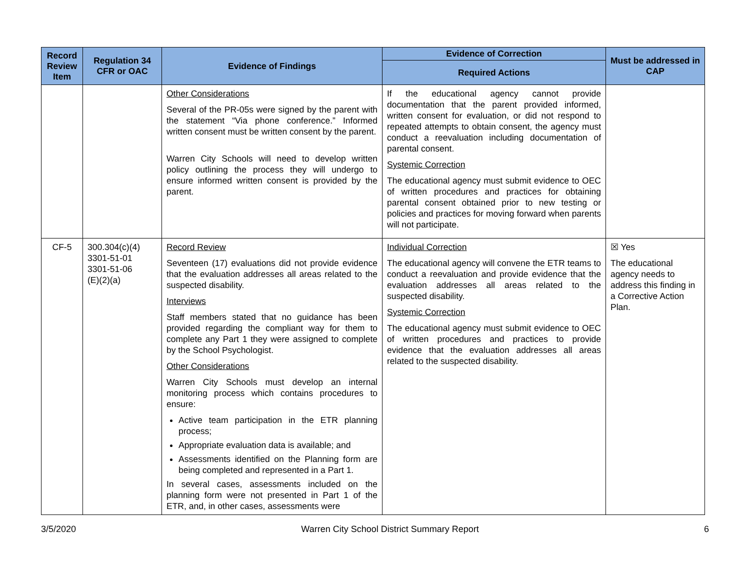| Record Review Item | Regulation 34 CFR or OAC | Evidence of Findings | Evidence of Correction | Must be addressed in CAP |
| --- | --- | --- | --- | --- |
| | | | Required Actions | |
| | | Other Considerations Several of the PR-05s were signed by the parent with the statement “Via phone conference.” Informed written consent must be written consent by the parent. Warren City Schools will need to develop written policy outlining the process they will undergo to ensure informed written consent is provided by the parent. | If the educational agency cannot provide documentation that the parent provided informed, written consent for evaluation, or did not respond to repeated attempts to obtain consent, the agency must conduct a reevaluation including documentation of parental consent. Systemic Correction The educational agency must submit evidence to OEC of written procedures and practices for obtaining parental consent obtained prior to new testing or policies and practices for moving forward when parents will not participate. | |
| CF-5 | 300.304(c)(4) 3301-51-01 3301-51-06 (E)(2)(a) | Record Review Seventeen (17) evaluations did not provide evidence that the evaluation addresses all areas related to the suspected disability. Interviews Staff members stated that no guidance has been provided regarding the compliant way for them to complete any Part 1 they were assigned to complete by the School Psychologist. Other Considerations Warren City Schools must develop an internal monitoring process which contains procedures to ensure: Active team participation in the ETR planning process; Appropriate evaluation data is available; and Assessments identified on the Planning form are being completed and represented in a Part 1. In several cases, assessments included on the planning form were not presented in Part 1 of the ETR, and, in other cases, assessments were | Individual Correction The educational agency will convene the ETR teams to conduct a reevaluation and provide evidence that the evaluation addresses all areas related to the suspected disability. Systemic Correction The educational agency must submit evidence to OEC of written procedures and practices to provide evidence that the evaluation addresses all areas related to the suspected disability. | ☒ Yes The educational agency needs to address this finding in a Corrective Action Plan. |
3/5/2020 Warren City School District Summary Report 6